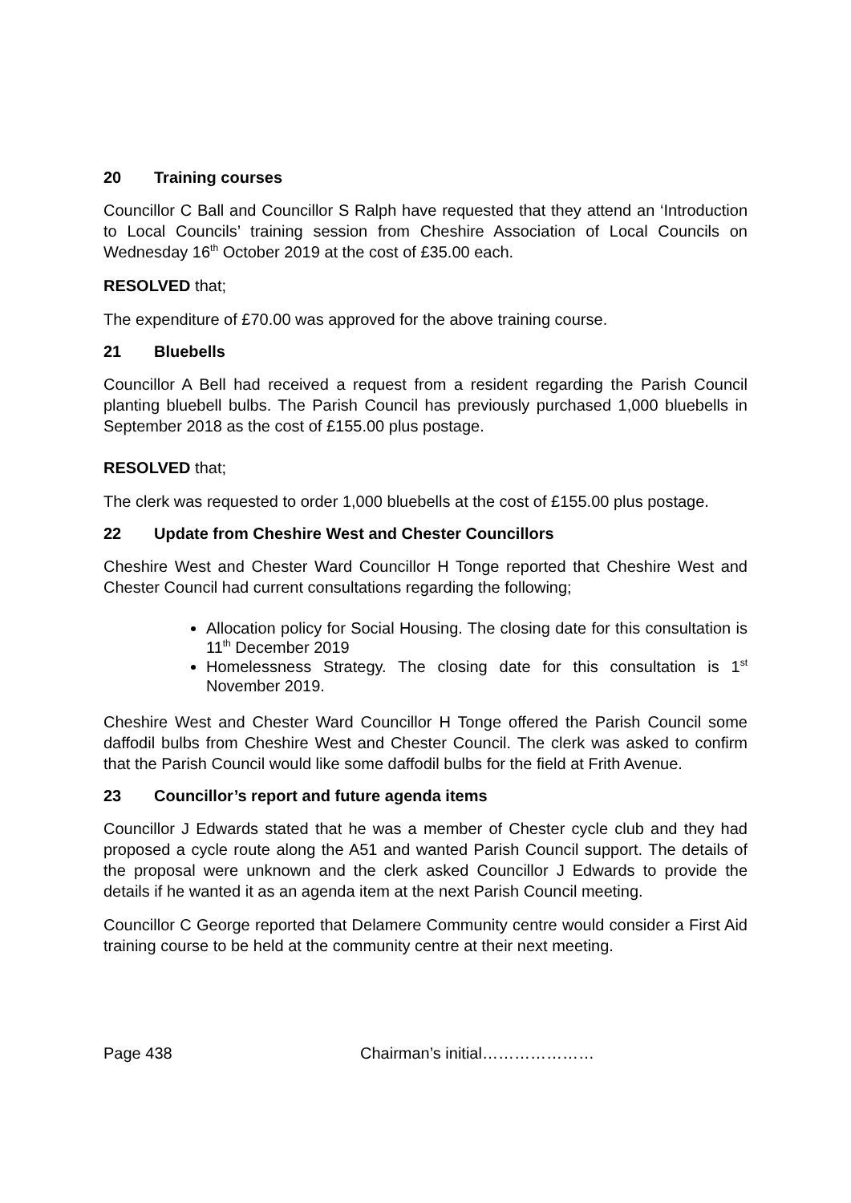20 Training courses
Councillor C Ball and Councillor S Ralph have requested that they attend an ‘Introduction to Local Councils’ training session from Cheshire Association of Local Councils on Wednesday 16<sup>th</sup> October 2019 at the cost of £35.00 each.
RESOLVED that;
The expenditure of £70.00 was approved for the above training course.
21 Bluebells
Councillor A Bell had received a request from a resident regarding the Parish Council planting bluebell bulbs. The Parish Council has previously purchased 1,000 bluebells in September 2018 as the cost of £155.00 plus postage.
RESOLVED that;
The clerk was requested to order 1,000 bluebells at the cost of £155.00 plus postage.
22 Update from Cheshire West and Chester Councillors
Cheshire West and Chester Ward Councillor H Tonge reported that Cheshire West and Chester Council had current consultations regarding the following;
Allocation policy for Social Housing. The closing date for this consultation is 11<sup>th</sup> December 2019
Homelessness Strategy. The closing date for this consultation is 1<sup>st</sup> November 2019.
Cheshire West and Chester Ward Councillor H Tonge offered the Parish Council some daffodil bulbs from Cheshire West and Chester Council. The clerk was asked to confirm that the Parish Council would like some daffodil bulbs for the field at Frith Avenue.
23 Councillor’s report and future agenda items
Councillor J Edwards stated that he was a member of Chester cycle club and they had proposed a cycle route along the A51 and wanted Parish Council support. The details of the proposal were unknown and the clerk asked Councillor J Edwards to provide the details if he wanted it as an agenda item at the next Parish Council meeting.
Councillor C George reported that Delamere Community centre would consider a First Aid training course to be held at the community centre at their next meeting.
Page 438 Chairman’s initial…………………